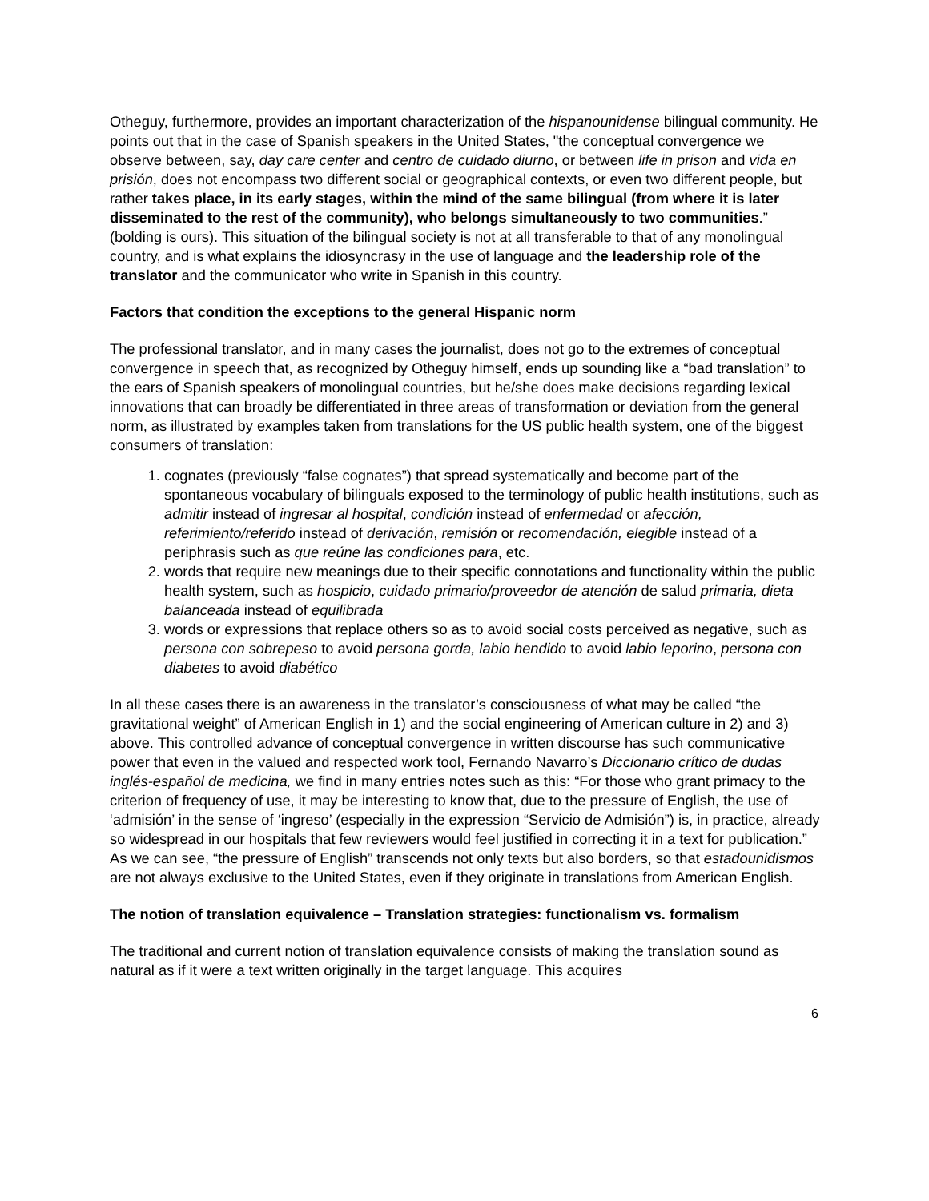Otheguy, furthermore, provides an important characterization of the hispanounidense bilingual community. He points out that in the case of Spanish speakers in the United States, "the conceptual convergence we observe between, say, day care center and centro de cuidado diurno, or between life in prison and vida en prisión, does not encompass two different social or geographical contexts, or even two different people, but rather takes place, in its early stages, within the mind of the same bilingual (from where it is later disseminated to the rest of the community), who belongs simultaneously to two communities.” (bolding is ours). This situation of the bilingual society is not at all transferable to that of any monolingual country, and is what explains the idiosyncrasy in the use of language and the leadership role of the translator and the communicator who write in Spanish in this country.
Factors that condition the exceptions to the general Hispanic norm
The professional translator, and in many cases the journalist, does not go to the extremes of conceptual convergence in speech that, as recognized by Otheguy himself, ends up sounding like a “bad translation” to the ears of Spanish speakers of monolingual countries, but he/she does make decisions regarding lexical innovations that can broadly be differentiated in three areas of transformation or deviation from the general norm, as illustrated by examples taken from translations for the US public health system, one of the biggest consumers of translation:
1. cognates (previously “false cognates”) that spread systematically and become part of the spontaneous vocabulary of bilinguals exposed to the terminology of public health institutions, such as admitir instead of ingresar al hospital, condición instead of enfermedad or afección, referimiento/referido instead of derivación, remisión or recomendación, elegible instead of a periphrasis such as que reúne las condiciones para, etc.
2. words that require new meanings due to their specific connotations and functionality within the public health system, such as hospicio, cuidado primario/proveedor de atención de salud primaria, dieta balanceada instead of equilibrada
3. words or expressions that replace others so as to avoid social costs perceived as negative, such as persona con sobrepeso to avoid persona gorda, labio hendido to avoid labio leporino, persona con diabetes to avoid diabético
In all these cases there is an awareness in the translator’s consciousness of what may be called “the gravitational weight” of American English in 1) and the social engineering of American culture in 2) and 3) above. This controlled advance of conceptual convergence in written discourse has such communicative power that even in the valued and respected work tool, Fernando Navarro’s Diccionario crítico de dudas inglés-español de medicina, we find in many entries notes such as this: “For those who grant primacy to the criterion of frequency of use, it may be interesting to know that, due to the pressure of English, the use of ‘admisión’ in the sense of ‘ingreso’ (especially in the expression “Servicio de Admisión”) is, in practice, already so widespread in our hospitals that few reviewers would feel justified in correcting it in a text for publication.” As we can see, “the pressure of English” transcends not only texts but also borders, so that estadounidismos are not always exclusive to the United States, even if they originate in translations from American English.
The notion of translation equivalence – Translation strategies: functionalism vs. formalism
The traditional and current notion of translation equivalence consists of making the translation sound as natural as if it were a text written originally in the target language. This acquires
6